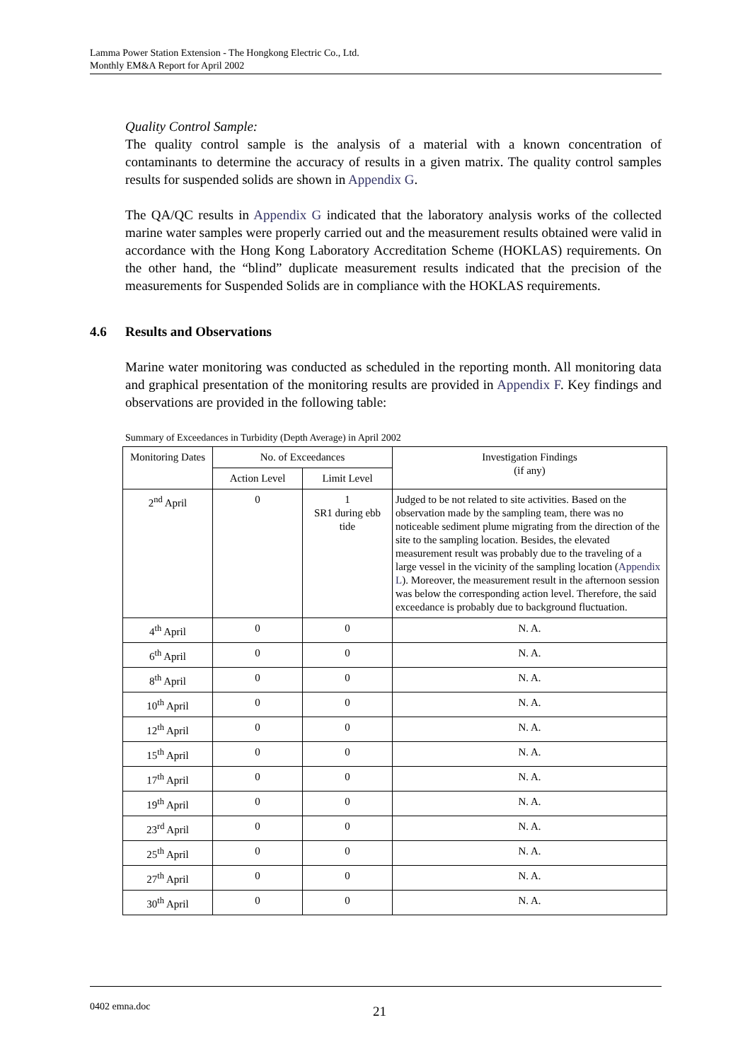Lamma Power Station Extension - The Hongkong Electric Co., Ltd.
Monthly EM&A Report for April 2002
Quality Control Sample:
The quality control sample is the analysis of a material with a known concentration of contaminants to determine the accuracy of results in a given matrix. The quality control samples results for suspended solids are shown in Appendix G.
The QA/QC results in Appendix G indicated that the laboratory analysis works of the collected marine water samples were properly carried out and the measurement results obtained were valid in accordance with the Hong Kong Laboratory Accreditation Scheme (HOKLAS) requirements. On the other hand, the “blind” duplicate measurement results indicated that the precision of the measurements for Suspended Solids are in compliance with the HOKLAS requirements.
4.6 Results and Observations
Marine water monitoring was conducted as scheduled in the reporting month. All monitoring data and graphical presentation of the monitoring results are provided in Appendix F. Key findings and observations are provided in the following table:
Summary of Exceedances in Turbidity (Depth Average) in April 2002
| Monitoring Dates | No. of Exceedances | | Investigation Findings (if any) |
| --- | --- | --- | --- |
| | Action Level | Limit Level | |
| 2<sup>nd</sup> April | 0 | 1 SR1 during ebb tide | Judged to be not related to site activities. Based on the observation made by the sampling team, there was no noticeable sediment plume migrating from the direction of the site to the sampling location. Besides, the elevated measurement result was probably due to the traveling of a large vessel in the vicinity of the sampling location ( Appendix L ). Moreover, the measurement result in the afternoon session was below the corresponding action level. Therefore, the said exceedance is probably due to background fluctuation. |
| 4<sup>th</sup> April | 0 | 0 | N. A. |
| 6<sup>th</sup> April | 0 | 0 | N. A. |
| 8<sup>th</sup> April | 0 | 0 | N. A. |
| 10<sup>th</sup> April | 0 | 0 | N. A. |
| 12<sup>th</sup> April | 0 | 0 | N. A. |
| 15<sup>th</sup> April | 0 | 0 | N. A. |
| 17<sup>th</sup> April | 0 | 0 | N. A. |
| 19<sup>th</sup> April | 0 | 0 | N. A. |
| 23<sup>rd</sup> April | 0 | 0 | N. A. |
| 25<sup>th</sup> April | 0 | 0 | N. A. |
| 27<sup>th</sup> April | 0 | 0 | N. A. |
| 30<sup>th</sup> April | 0 | 0 | N. A. |
0402 emna.doc 21